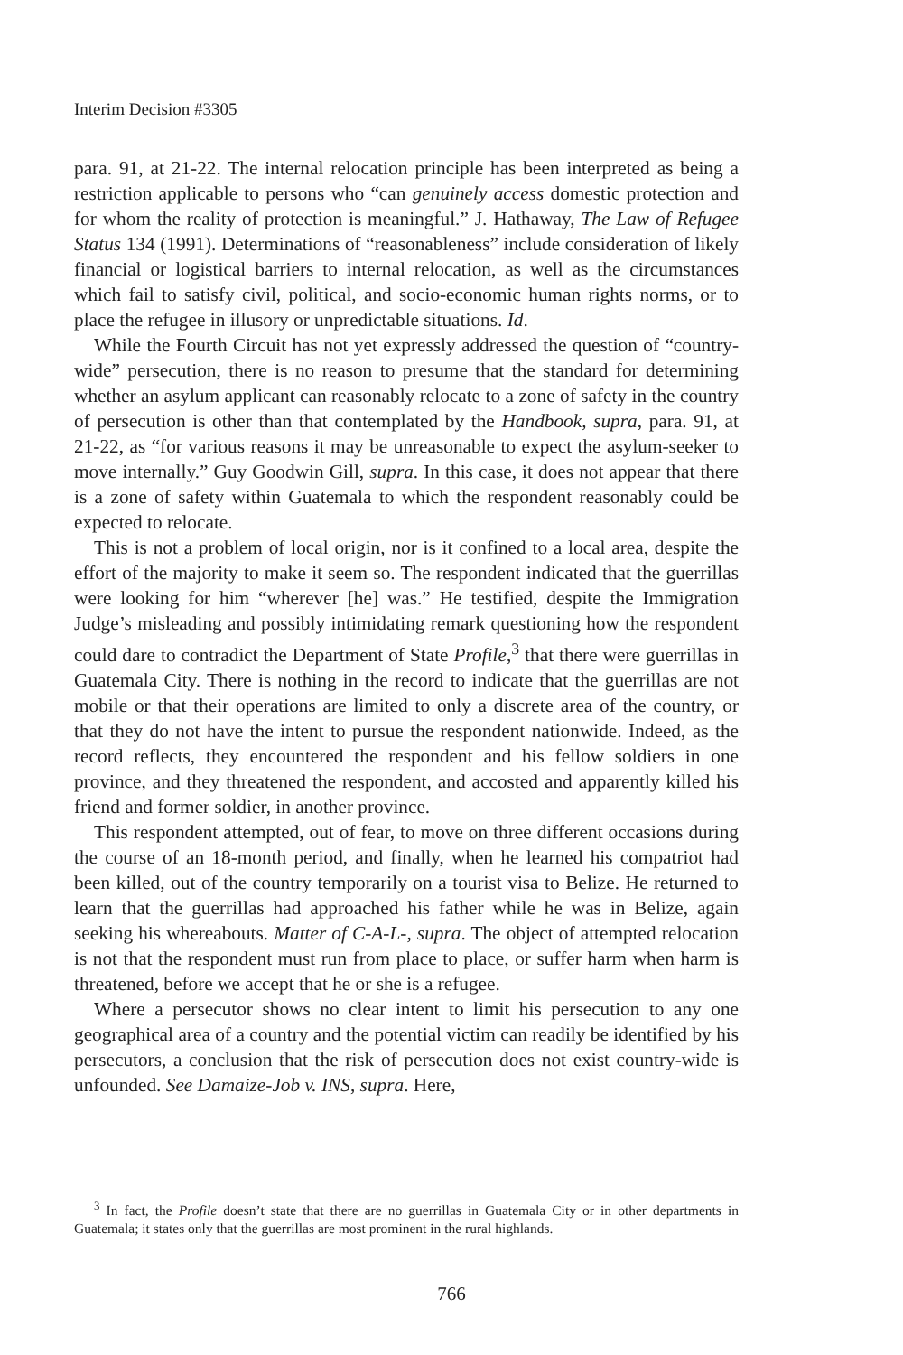Interim Decision #3305
para. 91, at 21-22. The internal relocation principle has been interpreted as being a restriction applicable to persons who “can genuinely access domestic protection and for whom the reality of protection is meaningful.” J. Hathaway, The Law of Refugee Status 134 (1991). Determinations of “reasonableness” include consideration of likely financial or logistical barriers to internal relocation, as well as the circumstances which fail to satisfy civil, political, and socio-economic human rights norms, or to place the refugee in illusory or unpredictable situations. Id.
While the Fourth Circuit has not yet expressly addressed the question of “country-wide” persecution, there is no reason to presume that the standard for determining whether an asylum applicant can reasonably relocate to a zone of safety in the country of persecution is other than that contemplated by the Handbook, supra, para. 91, at 21-22, as “for various reasons it may be unreasonable to expect the asylum-seeker to move internally.” Guy Goodwin Gill, supra. In this case, it does not appear that there is a zone of safety within Guatemala to which the respondent reasonably could be expected to relocate.
This is not a problem of local origin, nor is it confined to a local area, despite the effort of the majority to make it seem so. The respondent indicated that the guerrillas were looking for him “wherever [he] was.” He testified, despite the Immigration Judge’s misleading and possibly intimidating remark questioning how the respondent could dare to contradict the Department of State Profile,<sup>3</sup> that there were guerrillas in Guatemala City. There is nothing in the record to indicate that the guerrillas are not mobile or that their operations are limited to only a discrete area of the country, or that they do not have the intent to pursue the respondent nationwide. Indeed, as the record reflects, they encountered the respondent and his fellow soldiers in one province, and they threatened the respondent, and accosted and apparently killed his friend and former soldier, in another province.
This respondent attempted, out of fear, to move on three different occasions during the course of an 18-month period, and finally, when he learned his compatriot had been killed, out of the country temporarily on a tourist visa to Belize. He returned to learn that the guerrillas had approached his father while he was in Belize, again seeking his whereabouts. Matter of C-A-L-, supra. The object of attempted relocation is not that the respondent must run from place to place, or suffer harm when harm is threatened, before we accept that he or she is a refugee.
Where a persecutor shows no clear intent to limit his persecution to any one geographical area of a country and the potential victim can readily be identified by his persecutors, a conclusion that the risk of persecution does not exist country-wide is unfounded. See Damaize-Job v. INS, supra. Here,
<sup>3</sup> In fact, the Profile doesn’t state that there are no guerrillas in Guatemala City or in other departments in Guatemala; it states only that the guerrillas are most prominent in the rural highlands.
766